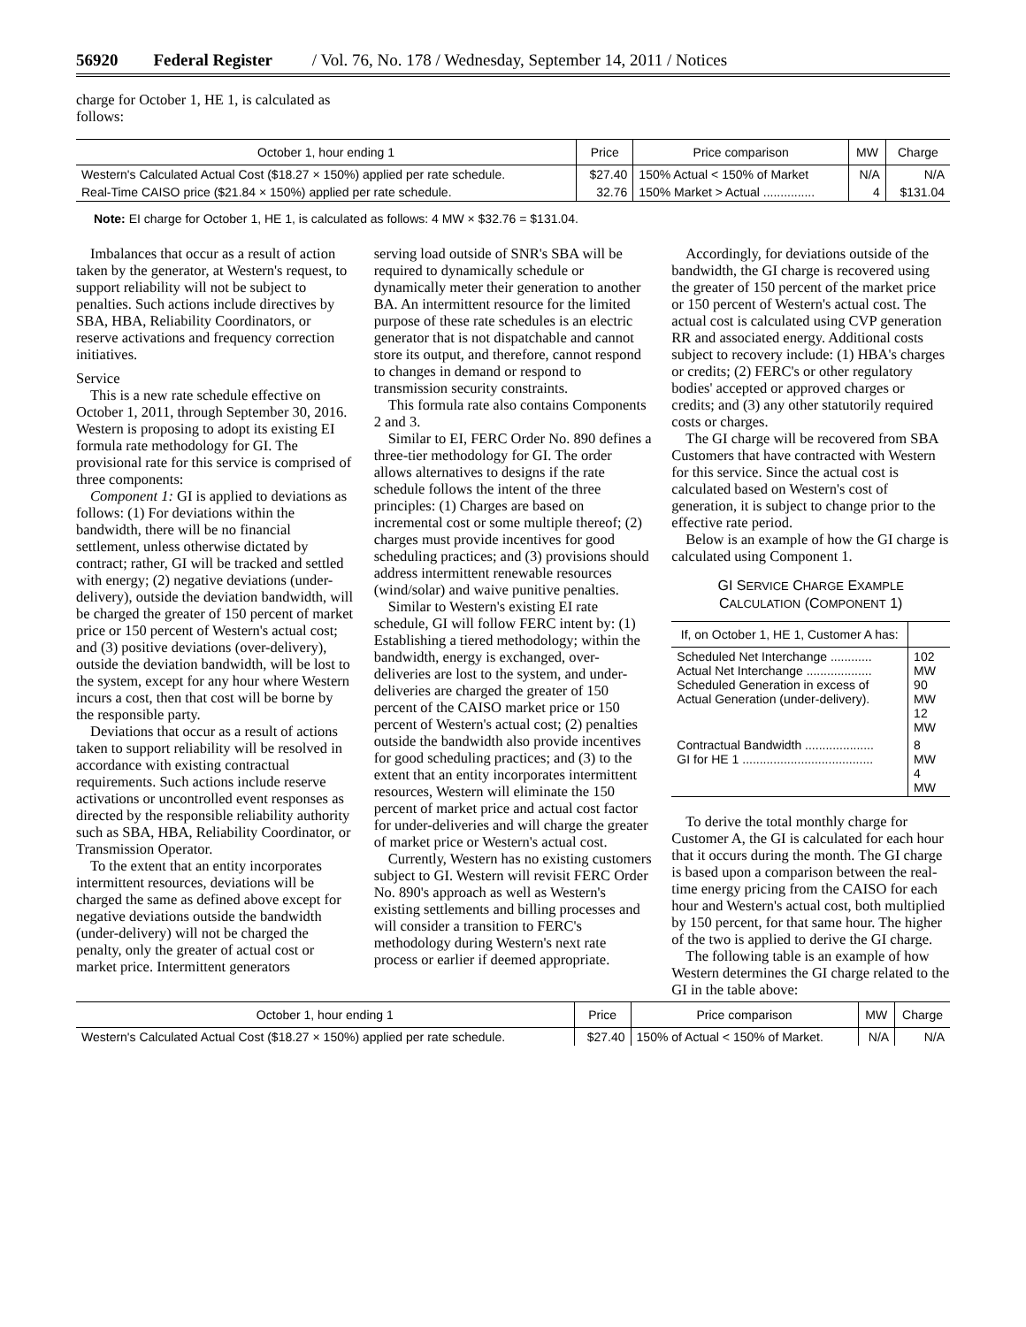56920 Federal Register / Vol. 76, No. 178 / Wednesday, September 14, 2011 / Notices
charge for October 1, HE 1, is calculated as follows:
| October 1, hour ending 1 | Price | Price comparison | MW | Charge |
| --- | --- | --- | --- | --- |
| Western's Calculated Actual Cost ($18.27 × 150%) applied per rate schedule. | $27.40 | 150% Actual < 150% of Market | N/A | N/A |
| Real-Time CAISO price ($21.84 × 150%) applied per rate schedule. | 32.76 | 150% Market > Actual ............... | 4 | $131.04 |
Note: EI charge for October 1, HE 1, is calculated as follows: 4 MW × $32.76 = $131.04.
Imbalances that occur as a result of action taken by the generator, at Western's request, to support reliability will not be subject to penalties. Such actions include directives by SBA, HBA, Reliability Coordinators, or reserve activations and frequency correction initiatives.
Service
This is a new rate schedule effective on October 1, 2011, through September 30, 2016. Western is proposing to adopt its existing EI formula rate methodology for GI. The provisional rate for this service is comprised of three components:
Component 1: GI is applied to deviations as follows: (1) For deviations within the bandwidth, there will be no financial settlement, unless otherwise dictated by contract; rather, GI will be tracked and settled with energy; (2) negative deviations (under-delivery), outside the deviation bandwidth, will be charged the greater of 150 percent of market price or 150 percent of Western's actual cost; and (3) positive deviations (over-delivery), outside the deviation bandwidth, will be lost to the system, except for any hour where Western incurs a cost, then that cost will be borne by the responsible party.
Deviations that occur as a result of actions taken to support reliability will be resolved in accordance with existing contractual requirements. Such actions include reserve activations or uncontrolled event responses as directed by the responsible reliability authority such as SBA, HBA, Reliability Coordinator, or Transmission Operator.
To the extent that an entity incorporates intermittent resources, deviations will be charged the same as defined above except for negative deviations outside the bandwidth (under-delivery) will not be charged the penalty, only the greater of actual cost or market price. Intermittent generators
serving load outside of SNR's SBA will be required to dynamically schedule or dynamically meter their generation to another BA. An intermittent resource for the limited purpose of these rate schedules is an electric generator that is not dispatchable and cannot store its output, and therefore, cannot respond to changes in demand or respond to transmission security constraints.
This formula rate also contains Components 2 and 3.
Similar to EI, FERC Order No. 890 defines a three-tier methodology for GI. The order allows alternatives to designs if the rate schedule follows the intent of the three principles: (1) Charges are based on incremental cost or some multiple thereof; (2) charges must provide incentives for good scheduling practices; and (3) provisions should address intermittent renewable resources (wind/solar) and waive punitive penalties.
Similar to Western's existing EI rate schedule, GI will follow FERC intent by: (1) Establishing a tiered methodology; within the bandwidth, energy is exchanged, over-deliveries are lost to the system, and under-deliveries are charged the greater of 150 percent of the CAISO market price or 150 percent of Western's actual cost; (2) penalties outside the bandwidth also provide incentives for good scheduling practices; and (3) to the extent that an entity incorporates intermittent resources, Western will eliminate the 150 percent of market price and actual cost factor for under-deliveries and will charge the greater of market price or Western's actual cost.
Currently, Western has no existing customers subject to GI. Western will revisit FERC Order No. 890's approach as well as Western's existing settlements and billing processes and will consider a transition to FERC's methodology during Western's next rate process or earlier if deemed appropriate.
Accordingly, for deviations outside of the bandwidth, the GI charge is recovered using the greater of 150 percent of the market price or 150 percent of Western's actual cost. The actual cost is calculated using CVP generation RR and associated energy. Additional costs subject to recovery include: (1) HBA's charges or credits; (2) FERC's or other regulatory bodies' accepted or approved charges or credits; and (3) any other statutorily required costs or charges.
The GI charge will be recovered from SBA Customers that have contracted with Western for this service. Since the actual cost is calculated based on Western's cost of generation, it is subject to change prior to the effective rate period.
Below is an example of how the GI charge is calculated using Component 1.
GI SERVICE CHARGE EXAMPLE
CALCULATION (COMPONENT 1)
| If, on October 1, HE 1, Customer A has: | |
| --- | --- |
| Scheduled Net Interchange ............ Actual Net Interchange ................... Scheduled Generation in excess of Actual Generation (under-delivery). | 102 MW 90 MW 12 MW |
| Contractual Bandwidth .................... GI for HE 1 ...................................... | 8 MW 4 MW |
To derive the total monthly charge for Customer A, the GI is calculated for each hour that it occurs during the month. The GI charge is based upon a comparison between the real-time energy pricing from the CAISO for each hour and Western's actual cost, both multiplied by 150 percent, for that same hour. The higher of the two is applied to derive the GI charge.
The following table is an example of how Western determines the GI charge related to the GI in the table above:
| October 1, hour ending 1 | Price | Price comparison | MW | Charge |
| --- | --- | --- | --- | --- |
| Western's Calculated Actual Cost ($18.27 × 150%) applied per rate schedule. | $27.40 | 150% of Actual < 150% of Market. | N/A | N/A |